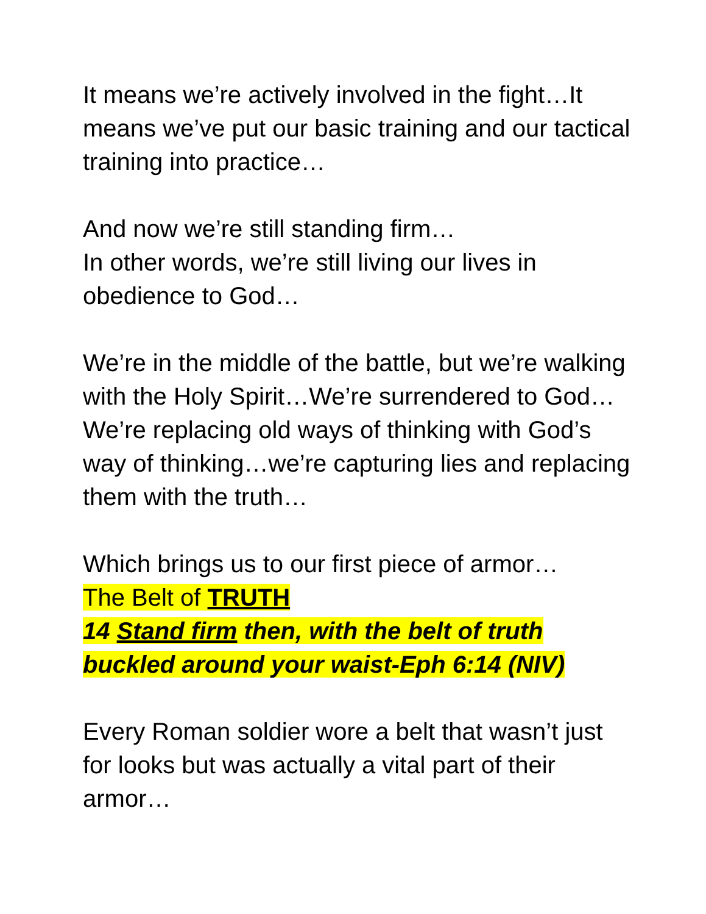It means we’re actively involved in the fight…It means we’ve put our basic training and our tactical training into practice…
And now we’re still standing firm…
In other words, we’re still living our lives in obedience to God…
We’re in the middle of the battle, but we’re walking with the Holy Spirit…We’re surrendered to God…We’re replacing old ways of thinking with God’s way of thinking…we’re capturing lies and replacing them with the truth…
Which brings us to our first piece of armor…
The Belt of TRUTH
14 Stand firm then, with the belt of truth buckled around your waist-Eph 6:14 (NIV)
Every Roman soldier wore a belt that wasn’t just for looks but was actually a vital part of their armor…